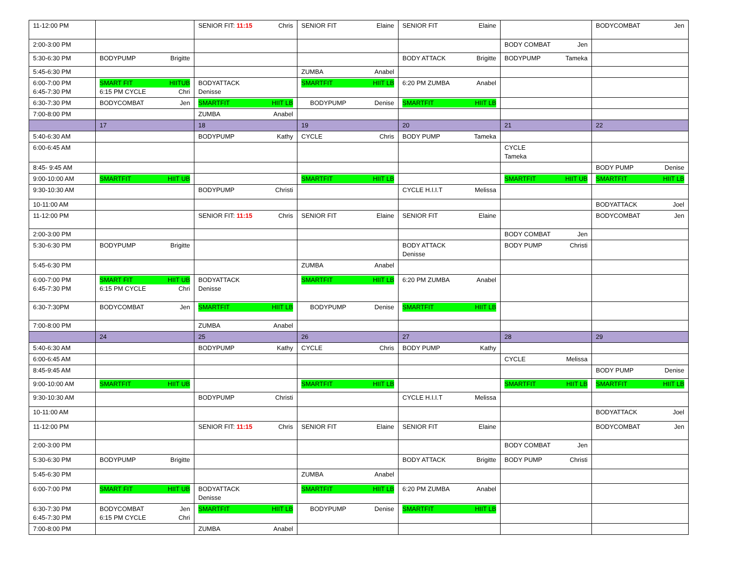| 11-12:00 PM | | SENIOR FIT: 11:15 Chris | SENIOR FIT Elaine | SENIOR FIT Elaine | | BODYCOMBAT Jen |
| 2:00-3:00 PM | | | | | BODY COMBAT Jen | |
| 5:30-6:30 PM | BODYPUMP Brigitte | | | BODY ATTACK Brigitte | BODYPUMP Tameka | |
| 5:45-6:30 PM | | | ZUMBA Anabel | | | |
| 6:00-7:00 PM 6:45-7:30 PM | SMART FIT HIITUB 6:15 PM CYCLE Chri | BODYATTACK Denisse | SMARTFIT HIIT LB | 6:20 PM ZUMBA Anabel | | |
| 6:30-7:30 PM | BODYCOMBAT Jen | SMARTFIT HIIT LB | BODYPUMP Denise | SMARTFIT HIIT LB | | |
| 7:00-8:00 PM | | ZUMBA Anabel | | | | |
| | 17 | 18 | 19 | 20 | 21 | 22 |
| 5:40-6:30 AM | | BODYPUMP Kathy | CYCLE Chris | BODY PUMP Tameka | | |
| 6:00-6:45 AM | | | | | CYCLE Tameka | |
| 8:45- 9:45 AM | | | | | | BODY PUMP Denise |
| 9:00-10:00 AM | SMARTFIT HIIT UB | | SMARTFIT HIIT LB | | SMARTFIT HIIT UB | SMARTFIT HIIT LB |
| 9:30-10:30 AM | | BODYPUMP Christi | | CYCLE H.I.I.T Melissa | | |
| 10-11:00 AM | | | | | | BODYATTACK Joel |
| 11-12:00 PM | | SENIOR FIT: 11:15 Chris | SENIOR FIT Elaine | SENIOR FIT Elaine | | BODYCOMBAT Jen |
| 2:00-3:00 PM | | | | | BODY COMBAT Jen | |
| 5:30-6:30 PM | BODYPUMP Brigitte | | | BODY ATTACK Denisse | BODY PUMP Christi | |
| 5:45-6:30 PM | | | ZUMBA Anabel | | | |
| 6:00-7:00 PM 6:45-7:30 PM | SMART FIT HIIT UB 6:15 PM CYCLE Chri | BODYATTACK Denisse | SMARTFIT HIIT LB | 6:20 PM ZUMBA Anabel | | |
| 6:30-7:30PM | BODYCOMBAT Jen | SMARTFIT HIIT LB | BODYPUMP Denise | SMARTFIT HIIT LB | | |
| 7:00-8:00 PM | | ZUMBA Anabel | | | | |
| | 24 | 25 | 26 | 27 | 28 | 29 |
| 5:40-6:30 AM | | BODYPUMP Kathy | CYCLE Chris | BODY PUMP Kathy | | |
| 6:00-6:45 AM | | | | | CYCLE Melissa | |
| 8:45-9:45 AM | | | | | | BODY PUMP Denise |
| 9:00-10:00 AM | SMARTFIT HIIT UB | | SMARTFIT HIIT LB | | SMARTFIT HIIT LB | SMARTFIT HIIT LB |
| 9:30-10:30 AM | | BODYPUMP Christi | | CYCLE H.I.I.T Melissa | | |
| 10-11:00 AM | | | | | | BODYATTACK Joel |
| 11-12:00 PM | | SENIOR FIT: 11:15 Chris | SENIOR FIT Elaine | SENIOR FIT Elaine | | BODYCOMBAT Jen |
| 2:00-3:00 PM | | | | | BODY COMBAT Jen | |
| 5:30-6:30 PM | BODYPUMP Brigitte | | | BODY ATTACK Brigitte | BODY PUMP Christi | |
| 5:45-6:30 PM | | | ZUMBA Anabel | | | |
| 6:00-7:00 PM | SMART FIT HIIT UB | BODYATTACK Denisse | SMARTFIT HIIT LB | 6:20 PM ZUMBA Anabel | | |
| 6:30-7:30 PM 6:45-7:30 PM | BODYCOMBAT Jen 6:15 PM CYCLE Chri | SMARTFIT HIIT LB | BODYPUMP Denise | SMARTFIT HIIT LB | | |
| 7:00-8:00 PM | | ZUMBA Anabel | | | | |